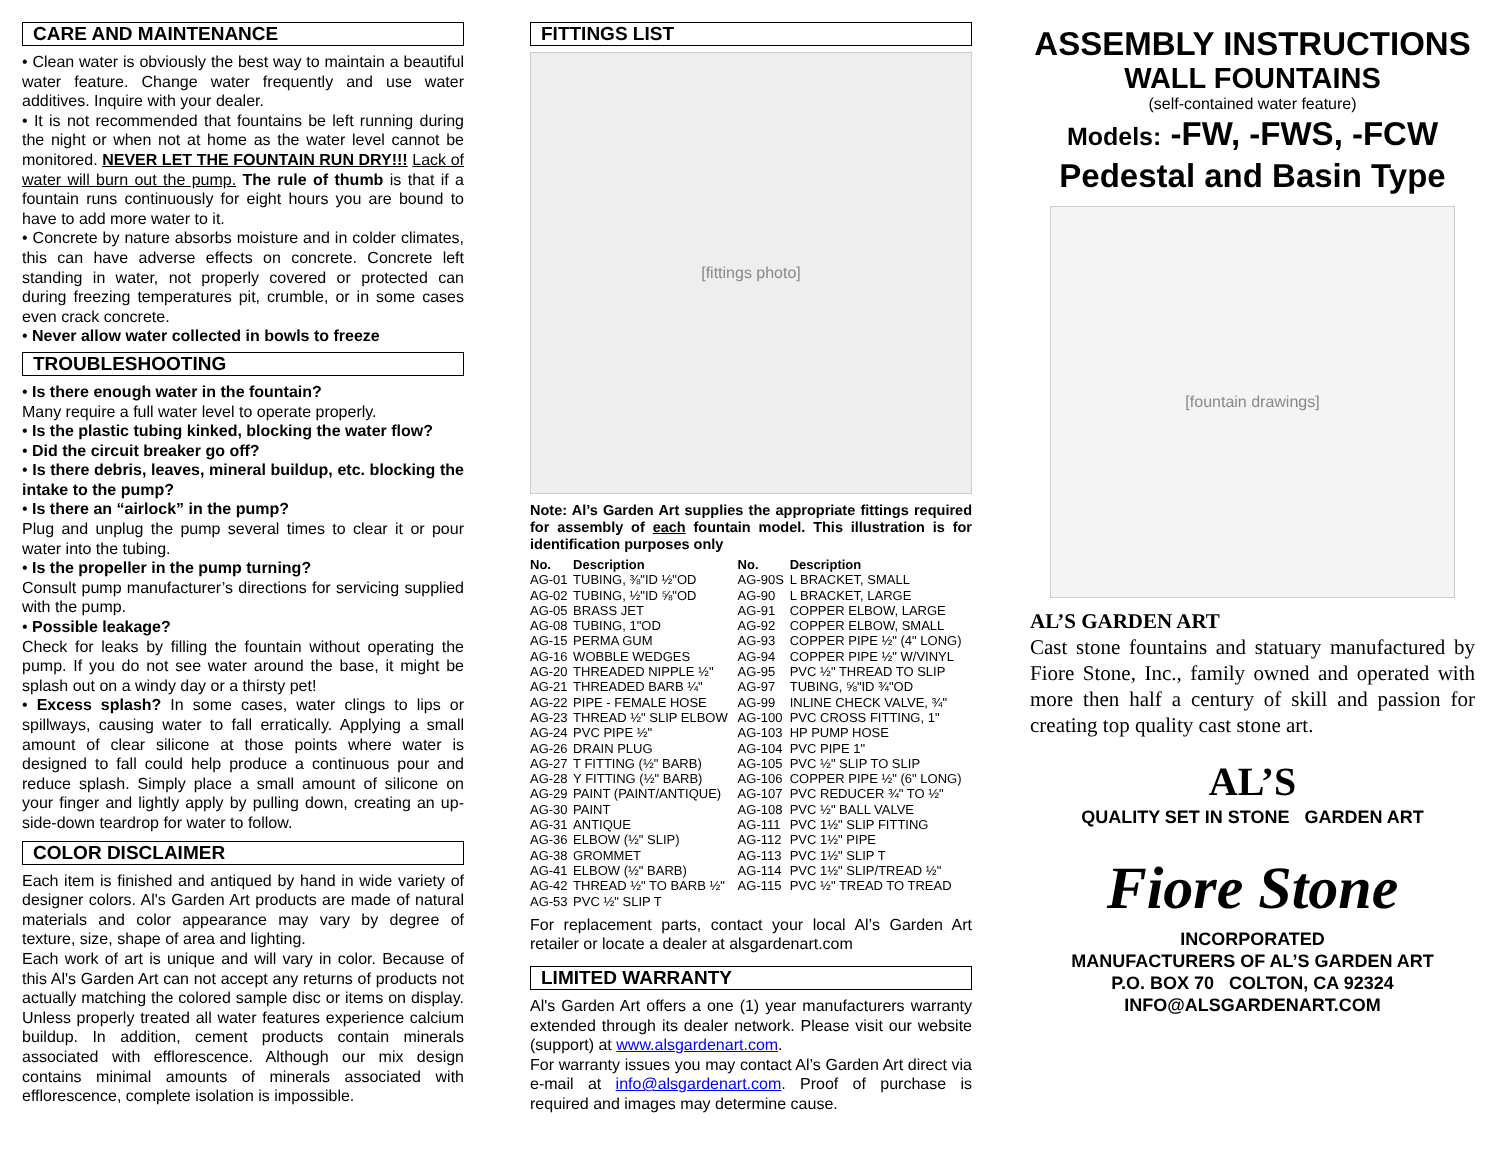CARE AND MAINTENANCE
• Clean water is obviously the best way to maintain a beautiful water feature. Change water frequently and use water additives. Inquire with your dealer.
• It is not recommended that fountains be left running during the night or when not at home as the water level cannot be monitored. NEVER LET THE FOUNTAIN RUN DRY!!! Lack of water will burn out the pump. The rule of thumb is that if a fountain runs continuously for eight hours you are bound to have to add more water to it.
• Concrete by nature absorbs moisture and in colder climates, this can have adverse effects on concrete. Concrete left standing in water, not properly covered or protected can during freezing temperatures pit, crumble, or in some cases even crack concrete.
• Never allow water collected in bowls to freeze
TROUBLESHOOTING
• Is there enough water in the fountain?
Many require a full water level to operate properly.
• Is the plastic tubing kinked, blocking the water flow?
• Did the circuit breaker go off?
• Is there debris, leaves, mineral buildup, etc. blocking the intake to the pump?
• Is there an “airlock” in the pump?
Plug and unplug the pump several times to clear it or pour water into the tubing.
• Is the propeller in the pump turning?
Consult pump manufacturer’s directions for servicing supplied with the pump.
• Possible leakage?
Check for leaks by filling the fountain without operating the pump. If you do not see water around the base, it might be splash out on a windy day or a thirsty pet!
• Excess splash? In some cases, water clings to lips or spillways, causing water to fall erratically. Applying a small amount of clear silicone at those points where water is designed to fall could help produce a continuous pour and reduce splash. Simply place a small amount of silicone on your finger and lightly apply by pulling down, creating an up-side-down teardrop for water to follow.
COLOR DISCLAIMER
Each item is finished and antiqued by hand in wide variety of designer colors. Al's Garden Art products are made of natural materials and color appearance may vary by degree of texture, size, shape of area and lighting.
Each work of art is unique and will vary in color. Because of this Al's Garden Art can not accept any returns of products not actually matching the colored sample disc or items on display. Unless properly treated all water features experience calcium buildup. In addition, cement products contain minerals associated with efflorescence. Although our mix design contains minimal amounts of minerals associated with efflorescence, complete isolation is impossible.
FITTINGS LIST
[fittings photo]
Note: Al’s Garden Art supplies the appropriate fittings required for assembly of each fountain model. This illustration is for identification purposes only
| No. | Description | No. | Description |
| --- | --- | --- | --- |
| AG-01 | TUBING, ⅜"ID ½"OD | AG-90S | L BRACKET, SMALL |
| AG-02 | TUBING, ½"ID ⅝"OD | AG-90 | L BRACKET, LARGE |
| AG-05 | BRASS JET | AG-91 | COPPER ELBOW, LARGE |
| AG-08 | TUBING, 1"OD | AG-92 | COPPER ELBOW, SMALL |
| AG-15 | PERMA GUM | AG-93 | COPPER PIPE ½" (4" LONG) |
| AG-16 | WOBBLE WEDGES | AG-94 | COPPER PIPE ½" W/VINYL |
| AG-20 | THREADED NIPPLE ½" | AG-95 | PVC ½" THREAD TO SLIP |
| AG-21 | THREADED BARB ¼" | AG-97 | TUBING, ⅝"ID ¾"OD |
| AG-22 | PIPE - FEMALE HOSE | AG-99 | INLINE CHECK VALVE, ¾" |
| AG-23 | THREAD ½" SLIP ELBOW | AG-100 | PVC CROSS FITTING, 1" |
| AG-24 | PVC PIPE ½" | AG-103 | HP PUMP HOSE |
| AG-26 | DRAIN PLUG | AG-104 | PVC PIPE 1" |
| AG-27 | T FITTING (½" BARB) | AG-105 | PVC ½" SLIP TO SLIP |
| AG-28 | Y FITTING (½" BARB) | AG-106 | COPPER PIPE ½" (6" LONG) |
| AG-29 | PAINT (PAINT/ANTIQUE) | AG-107 | PVC REDUCER ¾" TO ½" |
| AG-30 | PAINT | AG-108 | PVC ½" BALL VALVE |
| AG-31 | ANTIQUE | AG-111 | PVC 1½" SLIP FITTING |
| AG-36 | ELBOW (½" SLIP) | AG-112 | PVC 1½" PIPE |
| AG-38 | GROMMET | AG-113 | PVC 1½" SLIP T |
| AG-41 | ELBOW (½" BARB) | AG-114 | PVC 1½" SLIP/TREAD ½" |
| AG-42 | THREAD ½" TO BARB ½" | AG-115 | PVC ½" TREAD TO TREAD |
| AG-53 | PVC ½" SLIP T | | |
For replacement parts, contact your local Al’s Garden Art retailer or locate a dealer at alsgardenart.com
LIMITED WARRANTY
Al's Garden Art offers a one (1) year manufacturers warranty extended through its dealer network. Please visit our website (support) at www.alsgardenart.com.
For warranty issues you may contact Al’s Garden Art direct via e-mail at info@alsgardenart.com. Proof of purchase is required and images may determine cause.
ASSEMBLY INSTRUCTIONS
WALL FOUNTAINS
(self-contained water feature)
Models: -FW, -FWS, -FCW
Pedestal and Basin Type
[fountain drawings]
AL’S GARDEN ART
Cast stone fountains and statuary manufactured by Fiore Stone, Inc., family owned and operated with more then half a century of skill and passion for creating top quality cast stone art.
AL’S
QUALITY SET IN STONE GARDEN ART
Fiore Stone
INCORPORATED
MANUFACTURERS OF AL’S GARDEN ART
P.O. BOX 70 COLTON, CA 92324
INFO@ALSGARDENART.COM